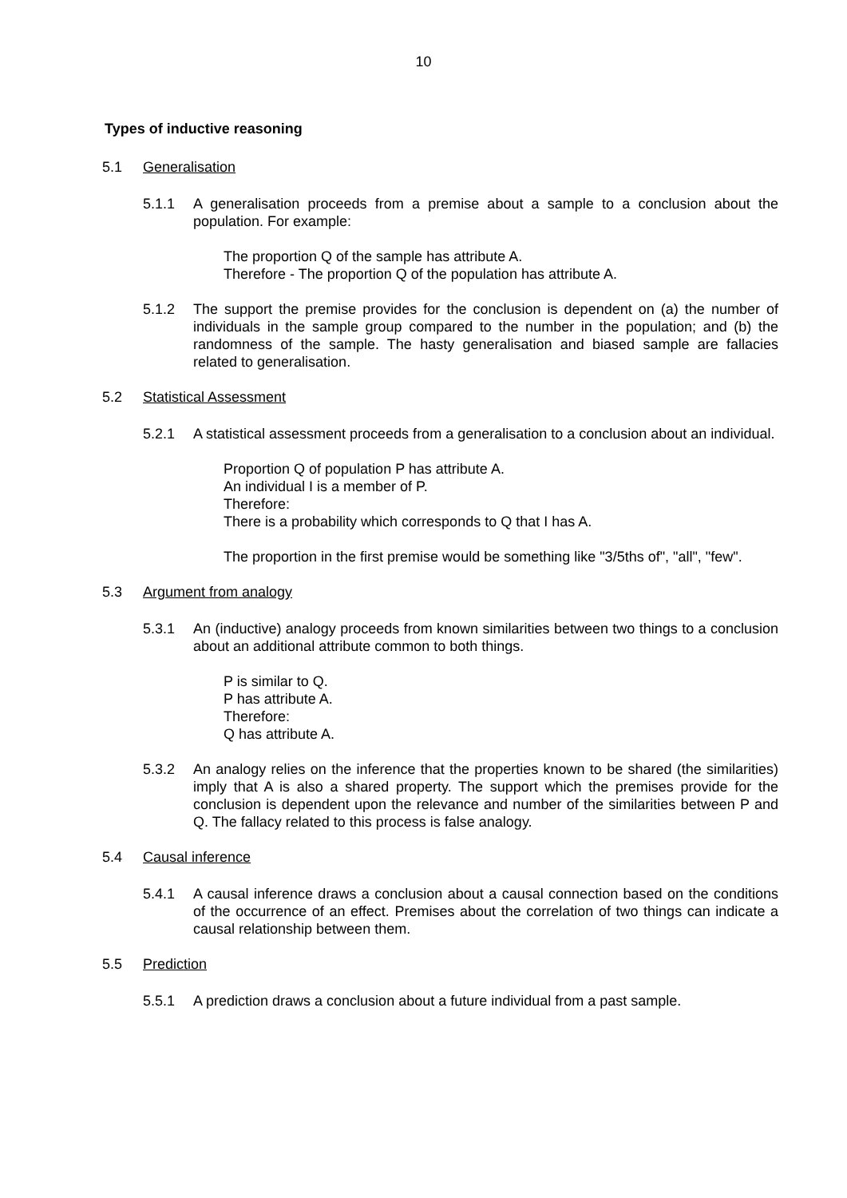10
Types of inductive reasoning
5.1 Generalisation
5.1.1 A generalisation proceeds from a premise about a sample to a conclusion about the population. For example:
The proportion Q of the sample has attribute A.
Therefore - The proportion Q of the population has attribute A.
5.1.2 The support the premise provides for the conclusion is dependent on (a) the number of individuals in the sample group compared to the number in the population; and (b) the randomness of the sample. The hasty generalisation and biased sample are fallacies related to generalisation.
5.2 Statistical Assessment
5.2.1 A statistical assessment proceeds from a generalisation to a conclusion about an individual.
Proportion Q of population P has attribute A.
An individual I is a member of P.
Therefore:
There is a probability which corresponds to Q that I has A.
The proportion in the first premise would be something like "3/5ths of", "all", "few".
5.3 Argument from analogy
5.3.1 An (inductive) analogy proceeds from known similarities between two things to a conclusion about an additional attribute common to both things.
P is similar to Q.
P has attribute A.
Therefore:
Q has attribute A.
5.3.2 An analogy relies on the inference that the properties known to be shared (the similarities) imply that A is also a shared property. The support which the premises provide for the conclusion is dependent upon the relevance and number of the similarities between P and Q. The fallacy related to this process is false analogy.
5.4 Causal inference
5.4.1 A causal inference draws a conclusion about a causal connection based on the conditions of the occurrence of an effect. Premises about the correlation of two things can indicate a causal relationship between them.
5.5 Prediction
5.5.1 A prediction draws a conclusion about a future individual from a past sample.